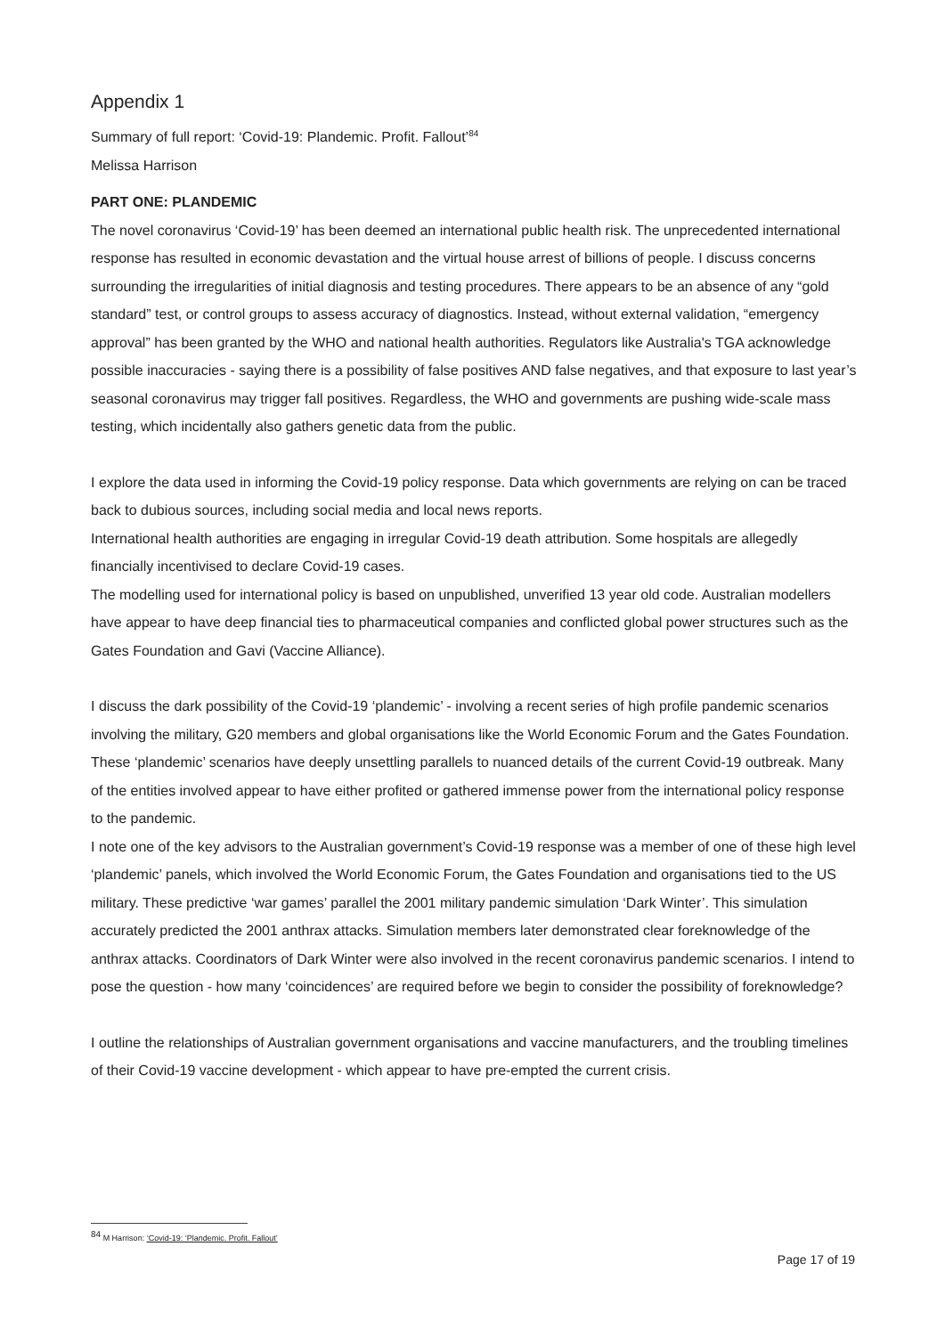Appendix 1
Summary of full report: ‘Covid-19: Plandemic. Profit. Fallout’<sup>84</sup>
Melissa Harrison
PART ONE: PLANDEMIC
The novel coronavirus ‘Covid-19’ has been deemed an international public health risk. The unprecedented international response has resulted in economic devastation and the virtual house arrest of billions of people. I discuss concerns surrounding the irregularities of initial diagnosis and testing procedures. There appears to be an absence of any “gold standard” test, or control groups to assess accuracy of diagnostics. Instead, without external validation, “emergency approval” has been granted by the WHO and national health authorities. Regulators like Australia's TGA acknowledge possible inaccuracies - saying there is a possibility of false positives AND false negatives, and that exposure to last year’s seasonal coronavirus may trigger fall positives. Regardless, the WHO and governments are pushing wide-scale mass testing, which incidentally also gathers genetic data from the public.
I explore the data used in informing the Covid-19 policy response. Data which governments are relying on can be traced back to dubious sources, including social media and local news reports.
International health authorities are engaging in irregular Covid-19 death attribution. Some hospitals are allegedly financially incentivised to declare Covid-19 cases.
The modelling used for international policy is based on unpublished, unverified 13 year old code. Australian modellers have appear to have deep financial ties to pharmaceutical companies and conflicted global power structures such as the Gates Foundation and Gavi (Vaccine Alliance).
I discuss the dark possibility of the Covid-19 ‘plandemic’ - involving a recent series of high profile pandemic scenarios involving the military, G20 members and global organisations like the World Economic Forum and the Gates Foundation. These ‘plandemic’ scenarios have deeply unsettling parallels to nuanced details of the current Covid-19 outbreak. Many of the entities involved appear to have either profited or gathered immense power from the international policy response to the pandemic.
I note one of the key advisors to the Australian government’s Covid-19 response was a member of one of these high level ‘plandemic’ panels, which involved the World Economic Forum, the Gates Foundation and organisations tied to the US military. These predictive ‘war games’ parallel the 2001 military pandemic simulation ‘Dark Winter’. This simulation accurately predicted the 2001 anthrax attacks. Simulation members later demonstrated clear foreknowledge of the anthrax attacks. Coordinators of Dark Winter were also involved in the recent coronavirus pandemic scenarios. I intend to pose the question - how many ‘coincidences’ are required before we begin to consider the possibility of foreknowledge?
I outline the relationships of Australian government organisations and vaccine manufacturers, and the troubling timelines of their Covid-19 vaccine development - which appear to have pre-empted the current crisis.
<sup>84</sup> M Harrison: ‘Covid-19: ‘Plandemic. Profit. Fallout’
Page 17 of 19